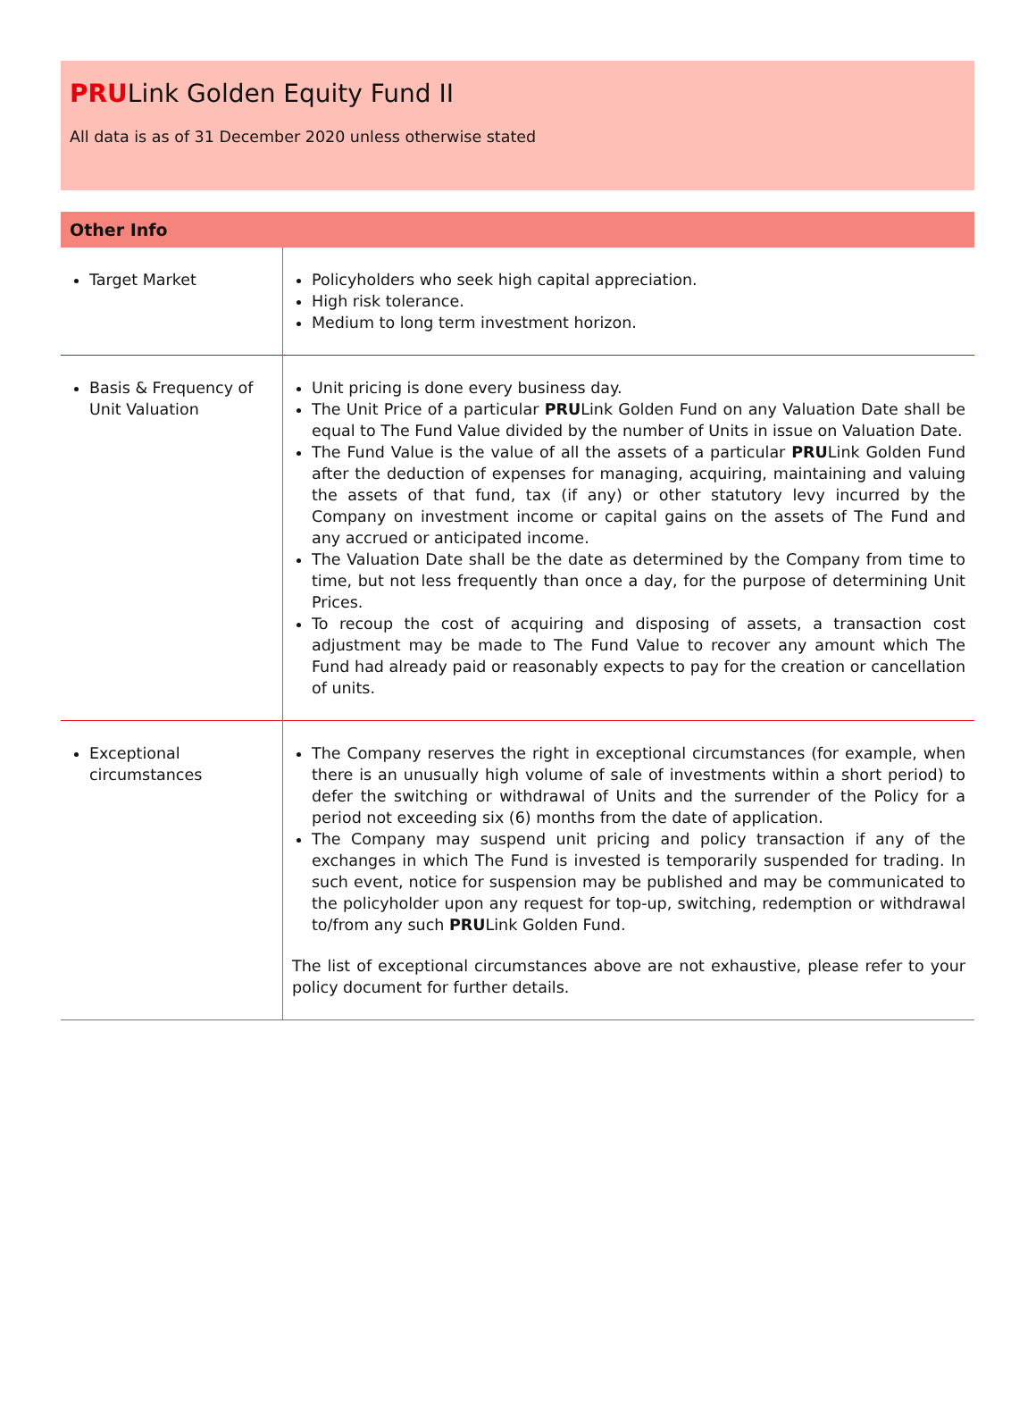PRULink Golden Equity Fund II
All data is as of 31 December 2020 unless otherwise stated
Other Info
| Target Market | Policyholders who seek high capital appreciation. High risk tolerance. Medium to long term investment horizon. |
| Basis & Frequency of Unit Valuation | Unit pricing is done every business day. The Unit Price of a particular PRU Link Golden Fund on any Valuation Date shall be equal to The Fund Value divided by the number of Units in issue on Valuation Date. The Fund Value is the value of all the assets of a particular PRU Link Golden Fund after the deduction of expenses for managing, acquiring, maintaining and valuing the assets of that fund, tax (if any) or other statutory levy incurred by the Company on investment income or capital gains on the assets of The Fund and any accrued or anticipated income. The Valuation Date shall be the date as determined by the Company from time to time, but not less frequently than once a day, for the purpose of determining Unit Prices. To recoup the cost of acquiring and disposing of assets, a transaction cost adjustment may be made to The Fund Value to recover any amount which The Fund had already paid or reasonably expects to pay for the creation or cancellation of units. |
| Exceptional circumstances | The Company reserves the right in exceptional circumstances (for example, when there is an unusually high volume of sale of investments within a short period) to defer the switching or withdrawal of Units and the surrender of the Policy for a period not exceeding six (6) months from the date of application. The Company may suspend unit pricing and policy transaction if any of the exchanges in which The Fund is invested is temporarily suspended for trading. In such event, notice for suspension may be published and may be communicated to the policyholder upon any request for top-up, switching, redemption or withdrawal to/from any such PRU Link Golden Fund. The list of exceptional circumstances above are not exhaustive, please refer to your policy document for further details. |